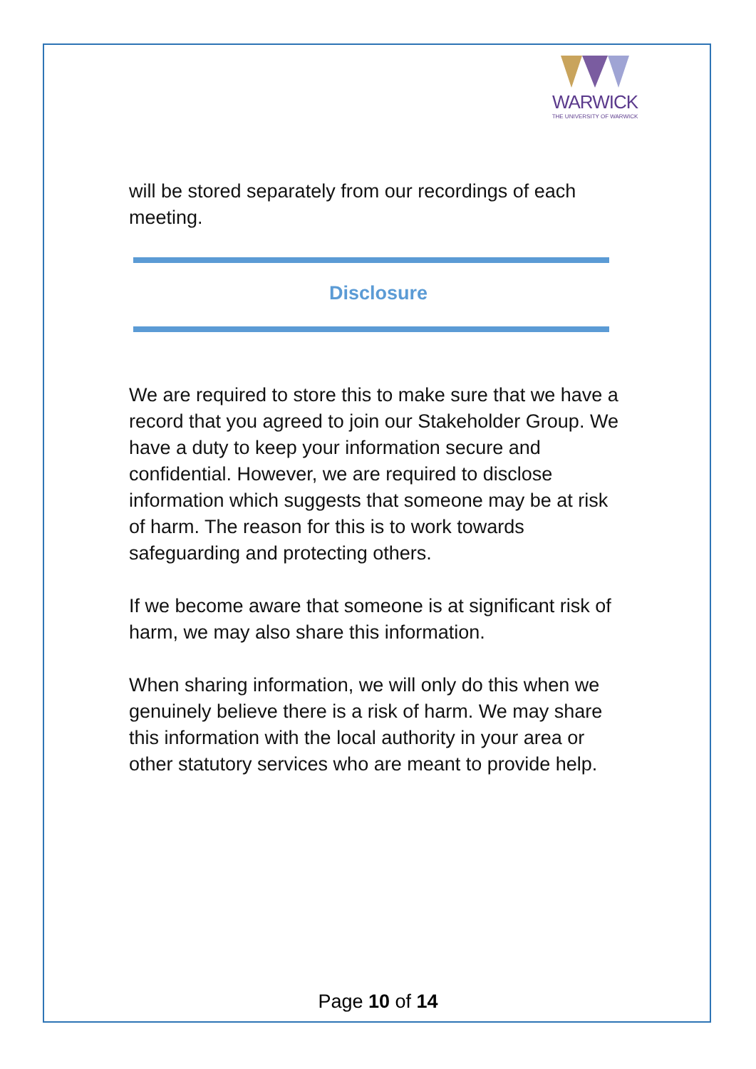WARWICK
THE UNIVERSITY OF WARWICK
will be stored separately from our recordings of each meeting.
Disclosure
We are required to store this to make sure that we have a record that you agreed to join our Stakeholder Group. We have a duty to keep your information secure and confidential. However, we are required to disclose information which suggests that someone may be at risk of harm. The reason for this is to work towards safeguarding and protecting others.
If we become aware that someone is at significant risk of harm, we may also share this information.
When sharing information, we will only do this when we genuinely believe there is a risk of harm. We may share this information with the local authority in your area or other statutory services who are meant to provide help.
Page 10 of 14